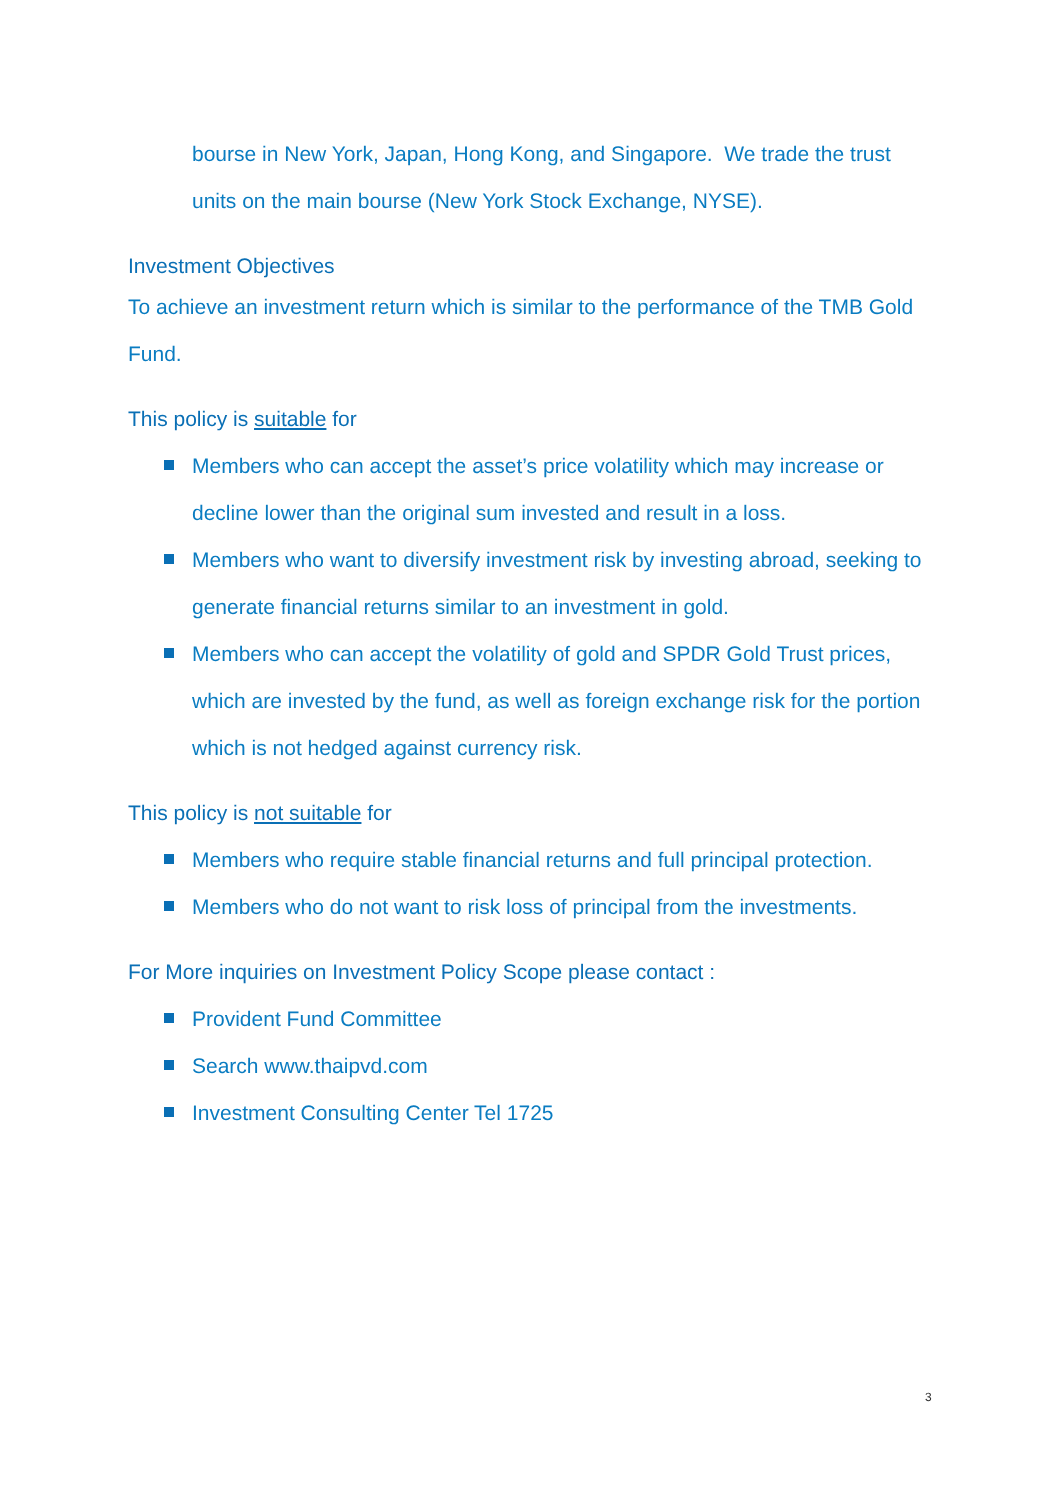bourse in New York, Japan, Hong Kong, and Singapore. We trade the trust units on the main bourse (New York Stock Exchange, NYSE).
Investment Objectives
To achieve an investment return which is similar to the performance of the TMB Gold Fund.
This policy is suitable for
Members who can accept the asset’s price volatility which may increase or decline lower than the original sum invested and result in a loss.
Members who want to diversify investment risk by investing abroad, seeking to generate financial returns similar to an investment in gold.
Members who can accept the volatility of gold and SPDR Gold Trust prices, which are invested by the fund, as well as foreign exchange risk for the portion which is not hedged against currency risk.
This policy is not suitable for
Members who require stable financial returns and full principal protection.
Members who do not want to risk loss of principal from the investments.
For More inquiries on Investment Policy Scope please contact :
Provident Fund Committee
Search www.thaipvd.com
Investment Consulting Center Tel 1725
3